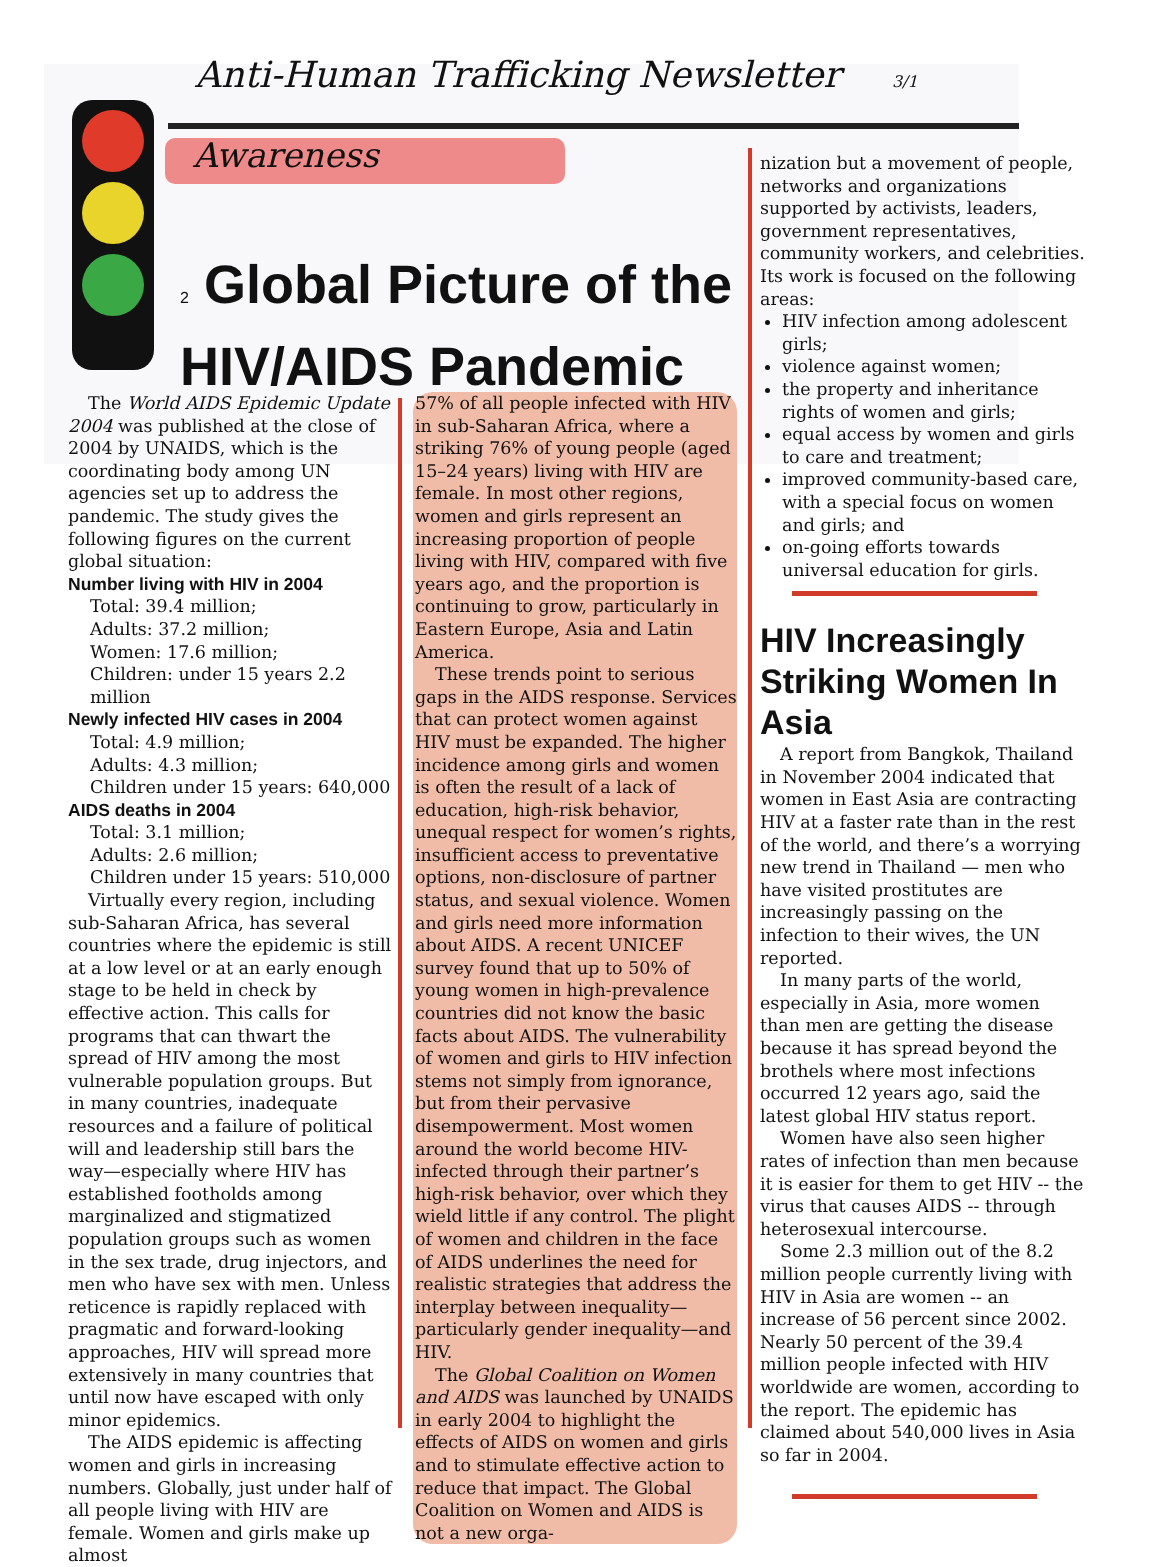Anti-Human Trafficking Newsletter 3/1
Awareness
2 Global Picture of the
HIV/AIDS Pandemic
The World AIDS Epidemic Update 2004 was published at the close of 2004 by UNAIDS, which is the coordinating body among UN agencies set up to address the pandemic. The study gives the following figures on the current global situation:
Number living with HIV in 2004
Total: 39.4 million;
Adults: 37.2 million;
Women: 17.6 million;
Children: under 15 years 2.2 million
Newly infected HIV cases in 2004
Total: 4.9 million;
Adults: 4.3 million;
Children under 15 years: 640,000
AIDS deaths in 2004
Total: 3.1 million;
Adults: 2.6 million;
Children under 15 years: 510,000
Virtually every region, including sub-Saharan Africa, has several countries where the epidemic is still at a low level or at an early enough stage to be held in check by effective action. This calls for programs that can thwart the spread of HIV among the most vulnerable population groups. But in many countries, inadequate resources and a failure of political will and leadership still bars the way—especially where HIV has established footholds among marginalized and stigmatized population groups such as women in the sex trade, drug injectors, and men who have sex with men. Unless reticence is rapidly replaced with pragmatic and forward-looking approaches, HIV will spread more extensively in many countries that until now have escaped with only minor epidemics.
The AIDS epidemic is affecting women and girls in increasing numbers. Globally, just under half of all people living with HIV are female. Women and girls make up almost
57% of all people infected with HIV in sub-Saharan Africa, where a striking 76% of young people (aged 15–24 years) living with HIV are female. In most other regions, women and girls represent an increasing proportion of people living with HIV, compared with five years ago, and the proportion is continuing to grow, particularly in Eastern Europe, Asia and Latin America.
These trends point to serious gaps in the AIDS response. Services that can protect women against HIV must be expanded. The higher incidence among girls and women is often the result of a lack of education, high-risk behavior, unequal respect for women’s rights, insufficient access to preventative options, non-disclosure of partner status, and sexual violence. Women and girls need more information about AIDS. A recent UNICEF survey found that up to 50% of young women in high-prevalence countries did not know the basic facts about AIDS. The vulnerability of women and girls to HIV infection stems not simply from ignorance, but from their pervasive disempowerment. Most women around the world become HIV-infected through their partner’s high-risk behavior, over which they wield little if any control. The plight of women and children in the face of AIDS underlines the need for realistic strategies that address the interplay between inequality—particularly gender inequality—and HIV.
The Global Coalition on Women and AIDS was launched by UNAIDS in early 2004 to highlight the effects of AIDS on women and girls and to stimulate effective action to reduce that impact. The Global Coalition on Women and AIDS is not a new orga-
nization but a movement of people, networks and organizations supported by activists, leaders, government representatives, community workers, and celebrities. Its work is focused on the following areas:
HIV infection among adolescent girls;
violence against women;
the property and inheritance rights of women and girls;
equal access by women and girls to care and treatment;
improved community-based care, with a special focus on women and girls; and
on-going efforts towards universal education for girls.
HIV Increasingly Striking Women In Asia
A report from Bangkok, Thailand in November 2004 indicated that women in East Asia are contracting HIV at a faster rate than in the rest of the world, and there’s a worrying new trend in Thailand — men who have visited prostitutes are increasingly passing on the infection to their wives, the UN reported.
In many parts of the world, especially in Asia, more women than men are getting the disease because it has spread beyond the brothels where most infections occurred 12 years ago, said the latest global HIV status report.
Women have also seen higher rates of infection than men because it is easier for them to get HIV -- the virus that causes AIDS -- through heterosexual intercourse.
Some 2.3 million out of the 8.2 million people currently living with HIV in Asia are women -- an increase of 56 percent since 2002. Nearly 50 percent of the 39.4 million people infected with HIV worldwide are women, according to the report. The epidemic has claimed about 540,000 lives in Asia so far in 2004.